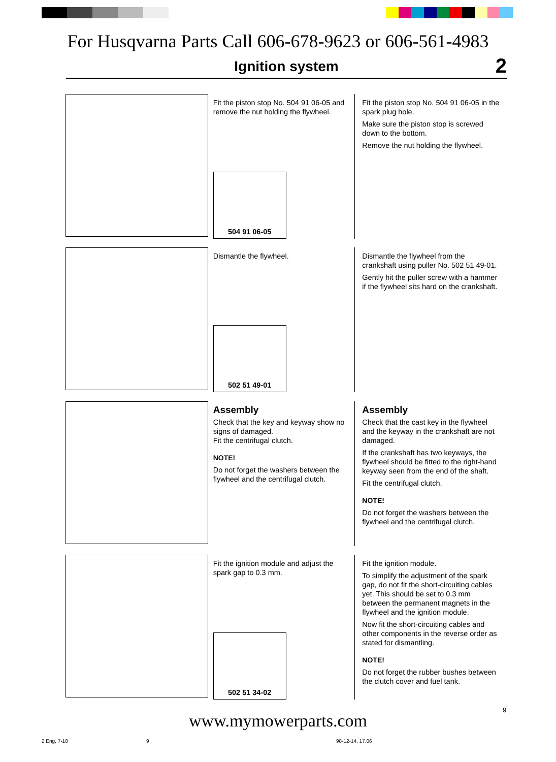For Husqvarna Parts Call 606-678-9623 or 606-561-4983
Ignition system
2
Fit the piston stop No. 504 91 06-05 and remove the nut holding the flywheel.
504 91 06-05
Fit the piston stop No. 504 91 06-05 in the spark plug hole.
Make sure the piston stop is screwed down to the bottom.
Remove the nut holding the flywheel.
Dismantle the flywheel.
502 51 49-01
Dismantle the flywheel from the crankshaft using puller No. 502 51 49-01.
Gently hit the puller screw with a hammer if the flywheel sits hard on the crankshaft.
Assembly
Check that the key and keyway show no signs of damaged.
Fit the centrifugal clutch.
NOTE!
Do not forget the washers between the flywheel and the centrifugal clutch.
Assembly
Check that the cast key in the flywheel and the keyway in the crankshaft are not damaged.
If the crankshaft has two keyways, the flywheel should be fitted to the right-hand keyway seen from the end of the shaft.
Fit the centrifugal clutch.
NOTE!
Do not forget the washers between the flywheel and the centrifugal clutch.
Fit the ignition module and adjust the spark gap to 0.3 mm.
502 51 34-02
Fit the ignition module.
To simplify the adjustment of the spark gap, do not fit the short-circuiting cables yet. This should be set to 0.3 mm between the permanent magnets in the flywheel and the ignition module.
Now fit the short-circuiting cables and other components in the reverse order as stated for dismantling.
NOTE!
Do not forget the rubber bushes between the clutch cover and fuel tank.
9
www.mymowerparts.com
2 Eng, 7-10 9 98-12-14, 17.06